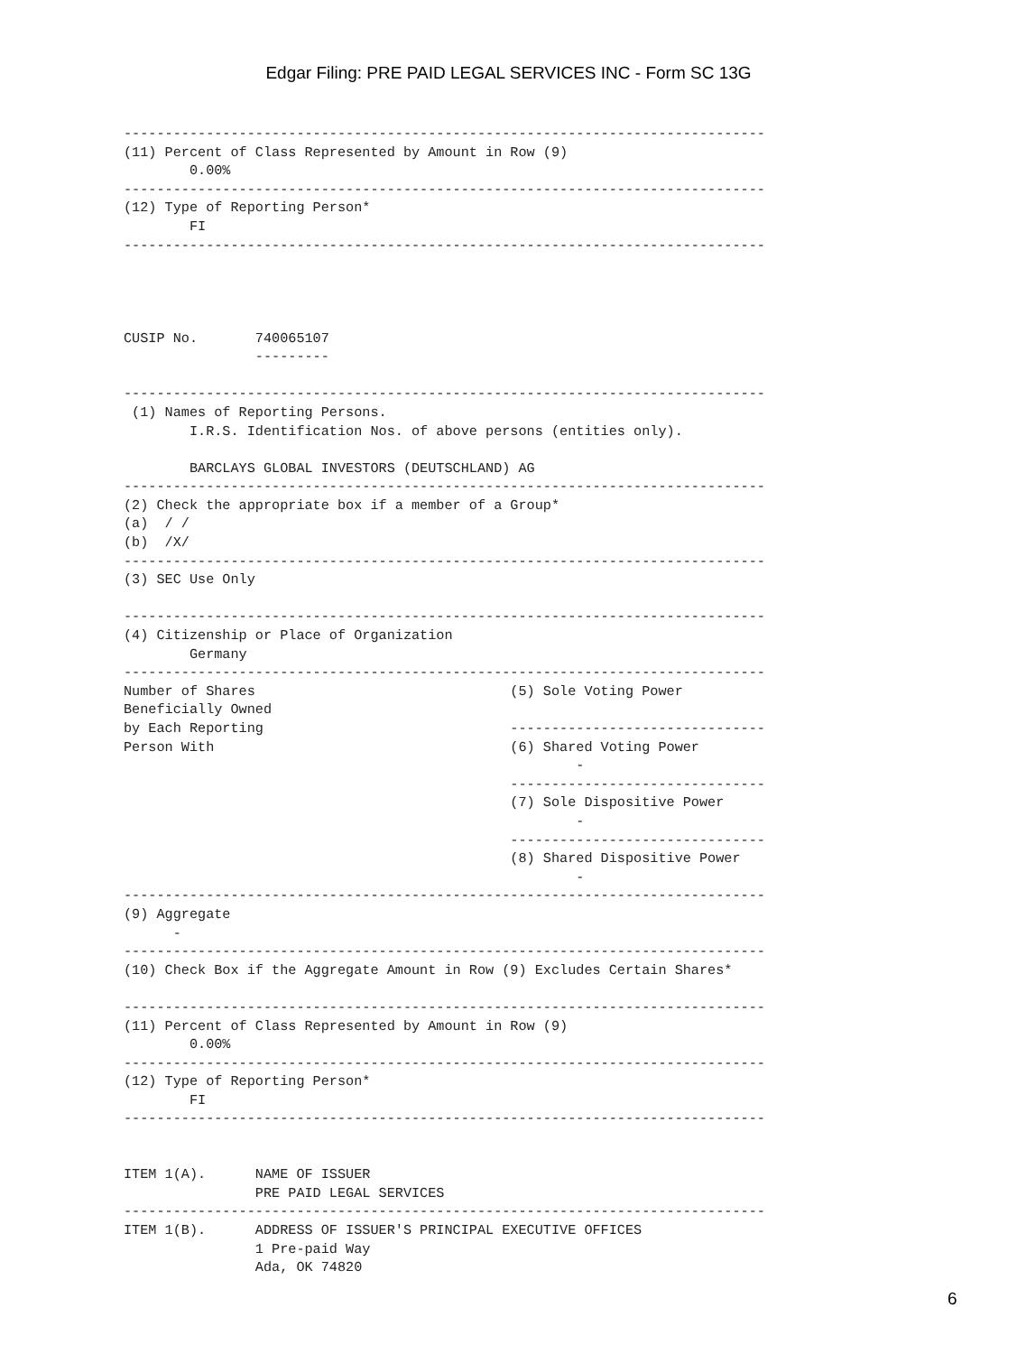Edgar Filing: PRE PAID LEGAL SERVICES INC - Form SC 13G
------------------------------------------------------------------------------
(11) Percent of Class Represented by Amount in Row (9)
        0.00%
------------------------------------------------------------------------------
(12) Type of Reporting Person*
        FI
------------------------------------------------------------------------------




CUSIP No.       740065107
                ---------

------------------------------------------------------------------------------
 (1) Names of Reporting Persons.
        I.R.S. Identification Nos. of above persons (entities only).

        BARCLAYS GLOBAL INVESTORS (DEUTSCHLAND) AG
------------------------------------------------------------------------------
(2) Check the appropriate box if a member of a Group*
(a)  / /
(b)  /X/
------------------------------------------------------------------------------
(3) SEC Use Only

------------------------------------------------------------------------------
(4) Citizenship or Place of Organization
        Germany
------------------------------------------------------------------------------
Number of Shares                               (5) Sole Voting Power
Beneficially Owned
by Each Reporting                              -------------------------------
Person With                                    (6) Shared Voting Power
                                                       -
                                               -------------------------------
                                               (7) Sole Dispositive Power
                                                       -
                                               -------------------------------
                                               (8) Shared Dispositive Power
                                                       -
------------------------------------------------------------------------------
(9) Aggregate
      -
------------------------------------------------------------------------------
(10) Check Box if the Aggregate Amount in Row (9) Excludes Certain Shares*

------------------------------------------------------------------------------
(11) Percent of Class Represented by Amount in Row (9)
        0.00%
------------------------------------------------------------------------------
(12) Type of Reporting Person*
        FI
------------------------------------------------------------------------------


ITEM 1(A).      NAME OF ISSUER
                PRE PAID LEGAL SERVICES
------------------------------------------------------------------------------
ITEM 1(B).      ADDRESS OF ISSUER'S PRINCIPAL EXECUTIVE OFFICES
                1 Pre-paid Way
                Ada, OK 74820
6